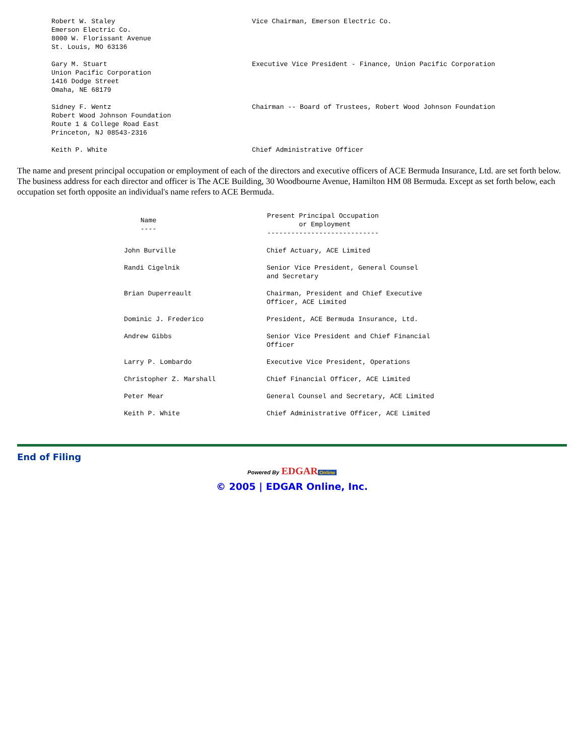| Robert W. Staley Emerson Electric Co. 8000 W. Florissant Avenue St. Louis, MO 63136 | Vice Chairman, Emerson Electric Co. |
| Gary M. Stuart Union Pacific Corporation 1416 Dodge Street Omaha, NE 68179 | Executive Vice President - Finance, Union Pacific Corporation |
| Sidney F. Wentz Robert Wood Johnson Foundation Route 1 & College Road East Princeton, NJ 08543-2316 | Chairman -- Board of Trustees, Robert Wood Johnson Foundation |
| Keith P. White | Chief Administrative Officer |
The name and present principal occupation or employment of each of the directors and executive officers of ACE Bermuda Insurance, Ltd. are set forth below. The business address for each director and officer is The ACE Building, 30 Woodbourne Avenue, Hamilton HM 08 Bermuda. Except as set forth below, each occupation set forth opposite an individual's name refers to ACE Bermuda.
| Name ---- | Present Principal Occupation or Employment ---------------------------- |
| --- | --- |
| John Burville | Chief Actuary, ACE Limited |
| Randi Cigelnik | Senior Vice President, General Counsel and Secretary |
| Brian Duperreault | Chairman, President and Chief Executive Officer, ACE Limited |
| Dominic J. Frederico | President, ACE Bermuda Insurance, Ltd. |
| Andrew Gibbs | Senior Vice President and Chief Financial Officer |
| Larry P. Lombardo | Executive Vice President, Operations |
| Christopher Z. Marshall | Chief Financial Officer, ACE Limited |
| Peter Mear | General Counsel and Secretary, ACE Limited |
| Keith P. White | Chief Administrative Officer, ACE Limited |
End of Filing
Powered By EDGAR Online
© 2005 | EDGAR Online, Inc.